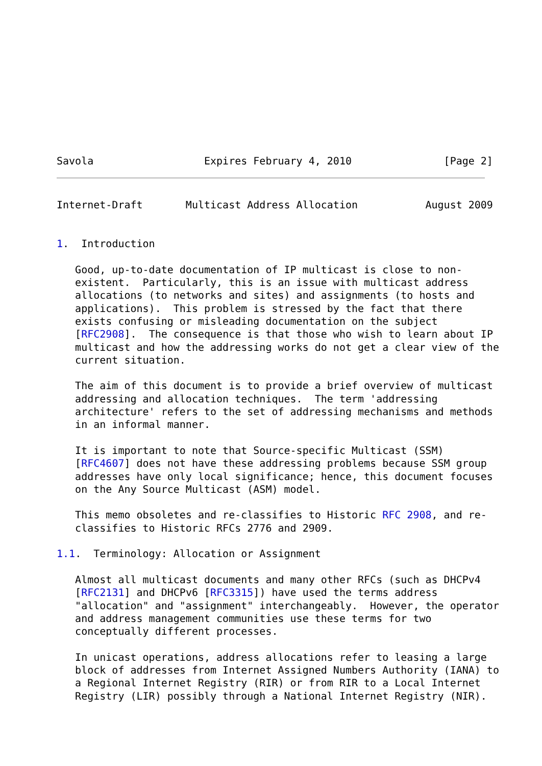Savola                  Expires February 4, 2010               [Page 2]
Internet-Draft       Multicast Address Allocation           August 2009


1.  Introduction

   Good, up-to-date documentation of IP multicast is close to non-
   existent.  Particularly, this is an issue with multicast address
   allocations (to networks and sites) and assignments (to hosts and
   applications).  This problem is stressed by the fact that there
   exists confusing or misleading documentation on the subject
   [RFC2908].  The consequence is that those who wish to learn about IP
   multicast and how the addressing works do not get a clear view of the
   current situation.

   The aim of this document is to provide a brief overview of multicast
   addressing and allocation techniques.  The term 'addressing
   architecture' refers to the set of addressing mechanisms and methods
   in an informal manner.

   It is important to note that Source-specific Multicast (SSM)
   [RFC4607] does not have these addressing problems because SSM group
   addresses have only local significance; hence, this document focuses
   on the Any Source Multicast (ASM) model.

   This memo obsoletes and re-classifies to Historic RFC 2908, and re-
   classifies to Historic RFCs 2776 and 2909.

1.1.  Terminology: Allocation or Assignment

   Almost all multicast documents and many other RFCs (such as DHCPv4
   [RFC2131] and DHCPv6 [RFC3315]) have used the terms address
   "allocation" and "assignment" interchangeably.  However, the operator
   and address management communities use these terms for two
   conceptually different processes.

   In unicast operations, address allocations refer to leasing a large
   block of addresses from Internet Assigned Numbers Authority (IANA) to
   a Regional Internet Registry (RIR) or from RIR to a Local Internet
   Registry (LIR) possibly through a National Internet Registry (NIR).